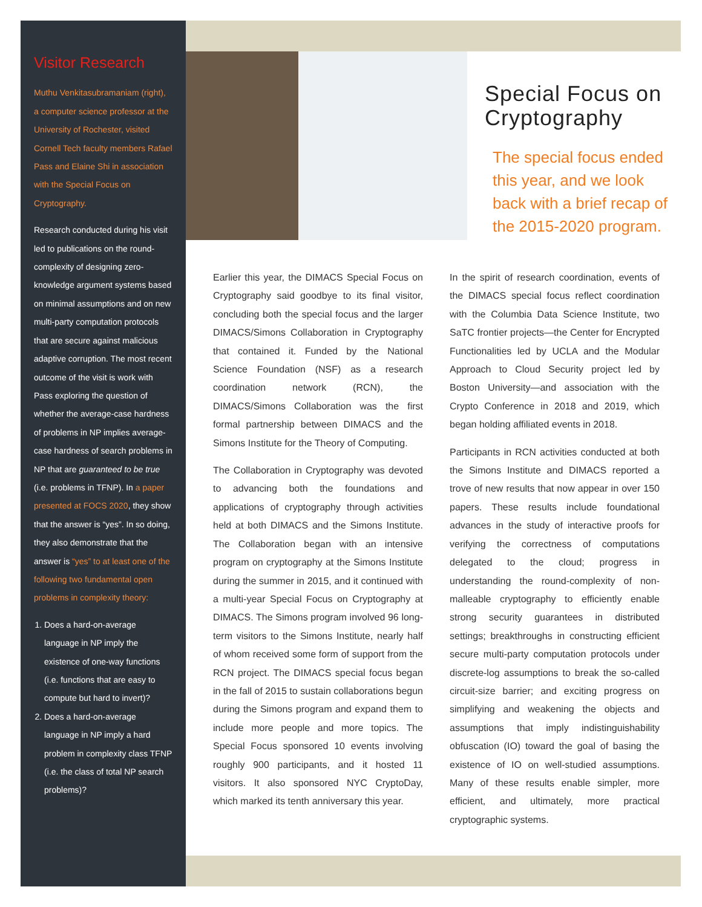Visitor Research
Muthu Venkitasubramaniam (right), a computer science professor at the University of Rochester, visited Cornell Tech faculty members Rafael Pass and Elaine Shi in association with the Special Focus on Cryptography.
Research conducted during his visit led to publications on the round-complexity of designing zero-knowledge argument systems based on minimal assumptions and on new multi-party computation protocols that are secure against malicious adaptive corruption. The most recent outcome of the visit is work with Pass exploring the question of whether the average-case hardness of problems in NP implies average-case hardness of search problems in NP that are guaranteed to be true (i.e. problems in TFNP). In a paper presented at FOCS 2020, they show that the answer is “yes”. In so doing, they also demonstrate that the answer is “yes” to at least one of the following two fundamental open problems in complexity theory:
1. Does a hard-on-average language in NP imply the existence of one-way functions (i.e. functions that are easy to compute but hard to invert)?
2. Does a hard-on-average language in NP imply a hard problem in complexity class TFNP (i.e. the class of total NP search problems)?
Special Focus on Cryptography
The special focus ended this year, and we look back with a brief recap of the 2015-2020 program.
Earlier this year, the DIMACS Special Focus on Cryptography said goodbye to its final visitor, concluding both the special focus and the larger DIMACS/Simons Collaboration in Cryptography that contained it. Funded by the National Science Foundation (NSF) as a research coordination network (RCN), the DIMACS/Simons Collaboration was the first formal partnership between DIMACS and the Simons Institute for the Theory of Computing.
The Collaboration in Cryptography was devoted to advancing both the foundations and applications of cryptography through activities held at both DIMACS and the Simons Institute. The Collaboration began with an intensive program on cryptography at the Simons Institute during the summer in 2015, and it continued with a multi-year Special Focus on Cryptography at DIMACS. The Simons program involved 96 long-term visitors to the Simons Institute, nearly half of whom received some form of support from the RCN project. The DIMACS special focus began in the fall of 2015 to sustain collaborations begun during the Simons program and expand them to include more people and more topics. The Special Focus sponsored 10 events involving roughly 900 participants, and it hosted 11 visitors. It also sponsored NYC CryptoDay, which marked its tenth anniversary this year.
In the spirit of research coordination, events of the DIMACS special focus reflect coordination with the Columbia Data Science Institute, two SaTC frontier projects—the Center for Encrypted Functionalities led by UCLA and the Modular Approach to Cloud Security project led by Boston University—and association with the Crypto Conference in 2018 and 2019, which began holding affiliated events in 2018.
Participants in RCN activities conducted at both the Simons Institute and DIMACS reported a trove of new results that now appear in over 150 papers. These results include foundational advances in the study of interactive proofs for verifying the correctness of computations delegated to the cloud; progress in understanding the round-complexity of non-malleable cryptography to efficiently enable strong security guarantees in distributed settings; breakthroughs in constructing efficient secure multi-party computation protocols under discrete-log assumptions to break the so-called circuit-size barrier; and exciting progress on simplifying and weakening the objects and assumptions that imply indistinguishability obfuscation (IO) toward the goal of basing the existence of IO on well-studied assumptions. Many of these results enable simpler, more efficient, and ultimately, more practical cryptographic systems.